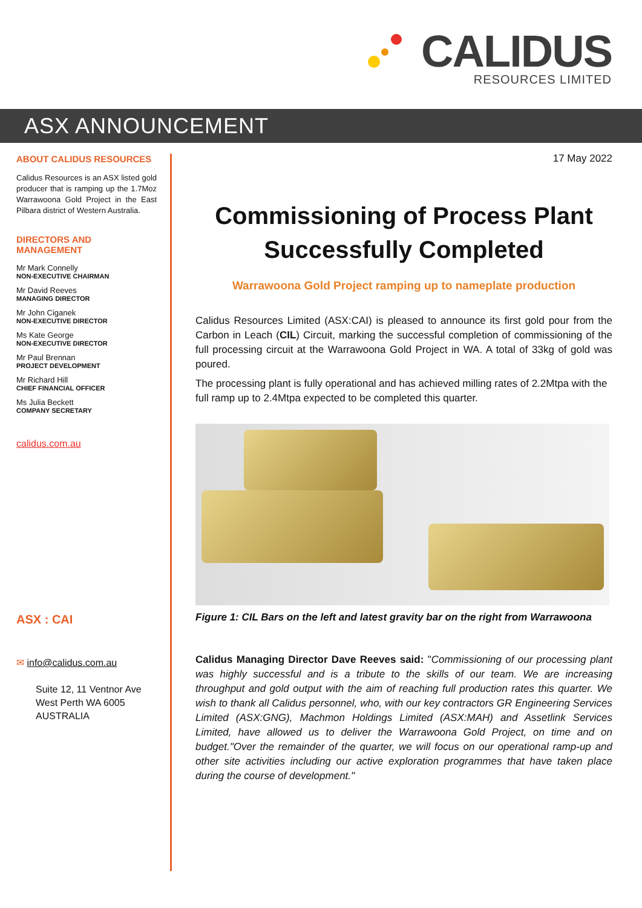CALIDUS
RESOURCES LIMITED
ASX ANNOUNCEMENT
ABOUT CALIDUS RESOURCES
Calidus Resources is an ASX listed gold producer that is ramping up the 1.7Moz Warrawoona Gold Project in the East Pilbara district of Western Australia.
DIRECTORS AND MANAGEMENT
Mr Mark Connelly
NON-EXECUTIVE CHAIRMAN
Mr David Reeves
MANAGING DIRECTOR
Mr John Ciganek
NON-EXECUTIVE DIRECTOR
Ms Kate George
NON-EXECUTIVE DIRECTOR
Mr Paul Brennan
PROJECT DEVELOPMENT
Mr Richard Hill
CHIEF FINANCIAL OFFICER
Ms Julia Beckett
COMPANY SECRETARY
calidus.com.au
ASX : CAI
✉ info@calidus.com.au
Suite 12, 11 Ventnor Ave
West Perth WA 6005
AUSTRALIA
17 May 2022
Commissioning of Process Plant Successfully Completed
Warrawoona Gold Project ramping up to nameplate production
Calidus Resources Limited (ASX:CAI) is pleased to announce its first gold pour from the Carbon in Leach (CIL) Circuit, marking the successful completion of commissioning of the full processing circuit at the Warrawoona Gold Project in WA. A total of 33kg of gold was poured.
The processing plant is fully operational and has achieved milling rates of 2.2Mtpa with the full ramp up to 2.4Mtpa expected to be completed this quarter.
Figure 1: CIL Bars on the left and latest gravity bar on the right from Warrawoona
Calidus Managing Director Dave Reeves said: "Commissioning of our processing plant was highly successful and is a tribute to the skills of our team. We are increasing throughput and gold output with the aim of reaching full production rates this quarter. We wish to thank all Calidus personnel, who, with our key contractors GR Engineering Services Limited (ASX:GNG), Machmon Holdings Limited (ASX:MAH) and Assetlink Services Limited, have allowed us to deliver the Warrawoona Gold Project, on time and on budget."Over the remainder of the quarter, we will focus on our operational ramp-up and other site activities including our active exploration programmes that have taken place during the course of development."